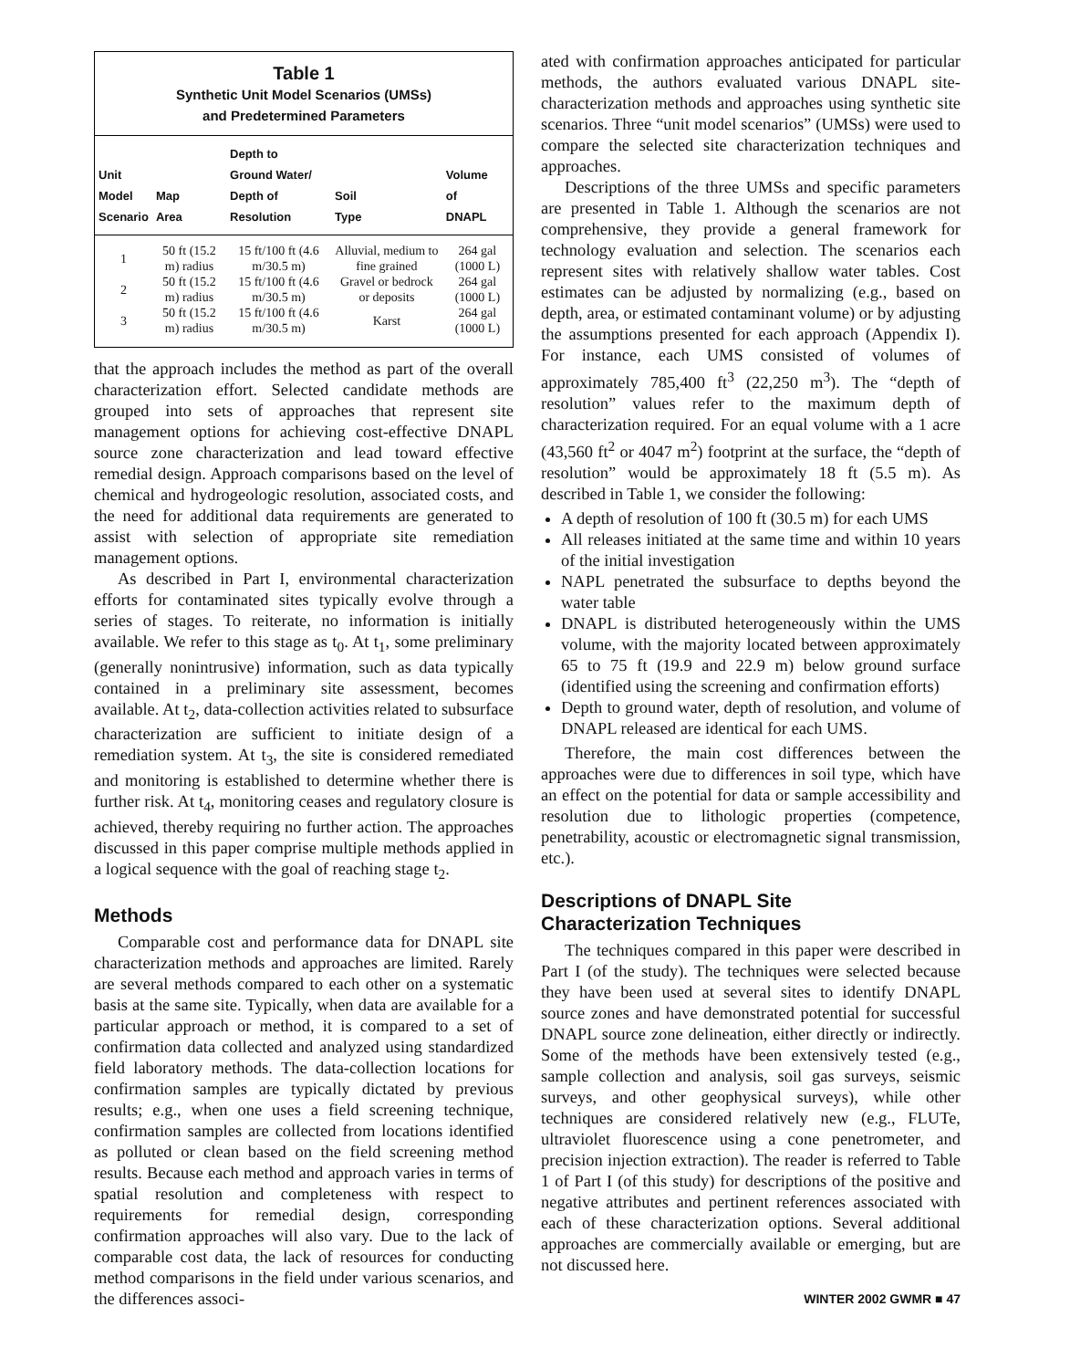Table 1
Synthetic Unit Model Scenarios (UMSs)
and Predetermined Parameters
| Unit Model Scenario | Map Area | Depth to Ground Water/ Depth of Resolution | Soil Type | Volume of DNAPL |
| --- | --- | --- | --- | --- |
| 1 | 50 ft (15.2 m) radius | 15 ft/100 ft (4.6 m/30.5 m) | Alluvial, medium to fine grained | 264 gal (1000 L) |
| 2 | 50 ft (15.2 m) radius | 15 ft/100 ft (4.6 m/30.5 m) | Gravel or bedrock or deposits | 264 gal (1000 L) |
| 3 | 50 ft (15.2 m) radius | 15 ft/100 ft (4.6 m/30.5 m) | Karst | 264 gal (1000 L) |
that the approach includes the method as part of the overall characterization effort. Selected candidate methods are grouped into sets of approaches that represent site management options for achieving cost-effective DNAPL source zone characterization and lead toward effective remedial design. Approach comparisons based on the level of chemical and hydrogeologic resolution, associated costs, and the need for additional data requirements are generated to assist with selection of appropriate site remediation management options.
As described in Part I, environmental characterization efforts for contaminated sites typically evolve through a series of stages. To reiterate, no information is initially available. We refer to this stage as t<sub>0</sub>. At t<sub>1</sub>, some preliminary (generally nonintrusive) information, such as data typically contained in a preliminary site assessment, becomes available. At t<sub>2</sub>, data-collection activities related to subsurface characterization are sufficient to initiate design of a remediation system. At t<sub>3</sub>, the site is considered remediated and monitoring is established to determine whether there is further risk. At t<sub>4</sub>, monitoring ceases and regulatory closure is achieved, thereby requiring no further action. The approaches discussed in this paper comprise multiple methods applied in a logical sequence with the goal of reaching stage t<sub>2</sub>.
Methods
Comparable cost and performance data for DNAPL site characterization methods and approaches are limited. Rarely are several methods compared to each other on a systematic basis at the same site. Typically, when data are available for a particular approach or method, it is compared to a set of confirmation data collected and analyzed using standardized field laboratory methods. The data-collection locations for confirmation samples are typically dictated by previous results; e.g., when one uses a field screening technique, confirmation samples are collected from locations identified as polluted or clean based on the field screening method results. Because each method and approach varies in terms of spatial resolution and completeness with respect to requirements for remedial design, corresponding confirmation approaches will also vary. Due to the lack of comparable cost data, the lack of resources for conducting method comparisons in the field under various scenarios, and the differences associ-
ated with confirmation approaches anticipated for particular methods, the authors evaluated various DNAPL site-characterization methods and approaches using synthetic site scenarios. Three “unit model scenarios” (UMSs) were used to compare the selected site characterization techniques and approaches.
Descriptions of the three UMSs and specific parameters are presented in Table 1. Although the scenarios are not comprehensive, they provide a general framework for technology evaluation and selection. The scenarios each represent sites with relatively shallow water tables. Cost estimates can be adjusted by normalizing (e.g., based on depth, area, or estimated contaminant volume) or by adjusting the assumptions presented for each approach (Appendix I). For instance, each UMS consisted of volumes of approximately 785,400 ft<sup>3</sup> (22,250 m<sup>3</sup>). The “depth of resolution” values refer to the maximum depth of characterization required. For an equal volume with a 1 acre (43,560 ft<sup>2</sup> or 4047 m<sup>2</sup>) footprint at the surface, the “depth of resolution” would be approximately 18 ft (5.5 m). As described in Table 1, we consider the following:
A depth of resolution of 100 ft (30.5 m) for each UMS
All releases initiated at the same time and within 10 years of the initial investigation
NAPL penetrated the subsurface to depths beyond the water table
DNAPL is distributed heterogeneously within the UMS volume, with the majority located between approximately 65 to 75 ft (19.9 and 22.9 m) below ground surface (identified using the screening and confirmation efforts)
Depth to ground water, depth of resolution, and volume of DNAPL released are identical for each UMS.
Therefore, the main cost differences between the approaches were due to differences in soil type, which have an effect on the potential for data or sample accessibility and resolution due to lithologic properties (competence, penetrability, acoustic or electromagnetic signal transmission, etc.).
Descriptions of DNAPL Site
Characterization Techniques
The techniques compared in this paper were described in Part I (of the study). The techniques were selected because they have been used at several sites to identify DNAPL source zones and have demonstrated potential for successful DNAPL source zone delineation, either directly or indirectly. Some of the methods have been extensively tested (e.g., sample collection and analysis, soil gas surveys, seismic surveys, and other geophysical surveys), while other techniques are considered relatively new (e.g., FLUTe, ultraviolet fluorescence using a cone penetrometer, and precision injection extraction). The reader is referred to Table 1 of Part I (of this study) for descriptions of the positive and negative attributes and pertinent references associated with each of these characterization options. Several additional approaches are commercially available or emerging, but are not discussed here.
WINTER 2002 GWMR ■ 47